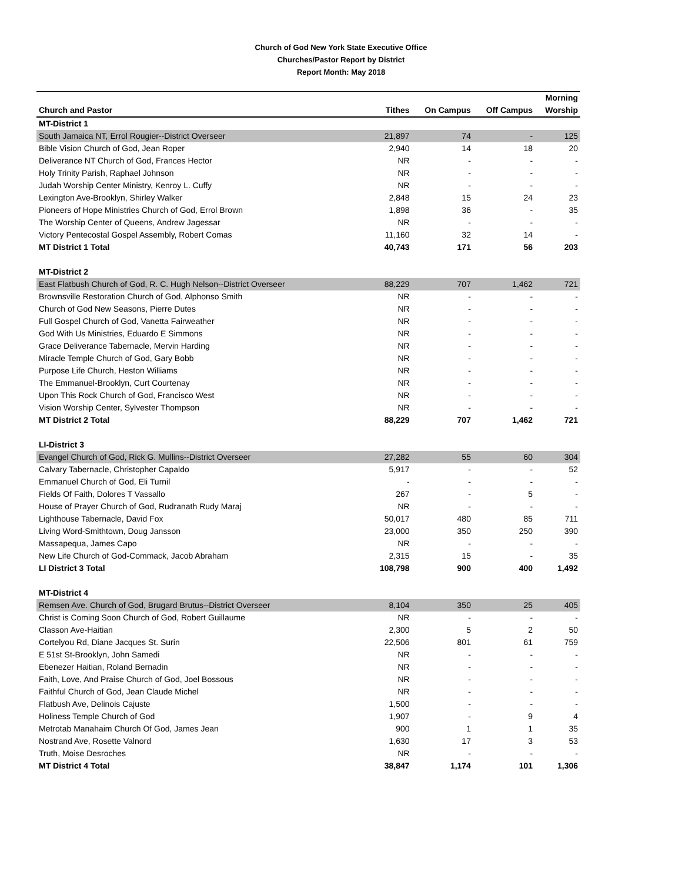Church of God New York State Executive Office
Churches/Pastor Report by District
Report Month: May 2018
| Church and Pastor | Tithes | On Campus | Off Campus | Morning Worship |
| --- | --- | --- | --- | --- |
| MT-District 1 | | | | |
| South Jamaica NT, Errol Rougier--District Overseer | 21,897 | 74 | - | 125 |
| Bible Vision Church of God, Jean Roper | 2,940 | 14 | 18 | 20 |
| Deliverance NT Church of God, Frances Hector | NR | - | - | - |
| Holy Trinity Parish, Raphael Johnson | NR | - | - | - |
| Judah Worship Center Ministry, Kenroy L. Cuffy | NR | - | - | - |
| Lexington Ave-Brooklyn, Shirley Walker | 2,848 | 15 | 24 | 23 |
| Pioneers of Hope Ministries Church of God, Errol Brown | 1,898 | 36 | - | 35 |
| The Worship Center of Queens, Andrew Jagessar | NR | - | - | - |
| Victory Pentecostal Gospel Assembly, Robert Comas | 11,160 | 32 | 14 | - |
| MT District 1 Total | 40,743 | 171 | 56 | 203 |
| MT-District 2 | | | | |
| East Flatbush Church of God, R. C. Hugh Nelson--District Overseer | 88,229 | 707 | 1,462 | 721 |
| Brownsville Restoration Church of God, Alphonso Smith | NR | - | - | - |
| Church of God New Seasons, Pierre Dutes | NR | - | - | - |
| Full Gospel Church of God, Vanetta Fairweather | NR | - | - | - |
| God With Us Ministries, Eduardo E Simmons | NR | - | - | - |
| Grace Deliverance Tabernacle, Mervin Harding | NR | - | - | - |
| Miracle Temple Church of God, Gary Bobb | NR | - | - | - |
| Purpose Life Church, Heston Williams | NR | - | - | - |
| The Emmanuel-Brooklyn, Curt Courtenay | NR | - | - | - |
| Upon This Rock Church of God, Francisco West | NR | - | - | - |
| Vision Worship Center, Sylvester Thompson | NR | - | - | - |
| MT District 2 Total | 88,229 | 707 | 1,462 | 721 |
| LI-District 3 | | | | |
| Evangel Church of God, Rick G. Mullins--District Overseer | 27,282 | 55 | 60 | 304 |
| Calvary Tabernacle, Christopher Capaldo | 5,917 | - | - | 52 |
| Emmanuel Church of God, Eli Turnil | - | - | - | - |
| Fields Of Faith, Dolores T Vassallo | 267 | - | 5 | - |
| House of Prayer Church of God, Rudranath Rudy Maraj | NR | - | - | - |
| Lighthouse Tabernacle, David Fox | 50,017 | 480 | 85 | 711 |
| Living Word-Smithtown, Doug Jansson | 23,000 | 350 | 250 | 390 |
| Massapequa, James Capo | NR | - | - | - |
| New Life Church of God-Commack, Jacob Abraham | 2,315 | 15 | - | 35 |
| LI District 3 Total | 108,798 | 900 | 400 | 1,492 |
| MT-District 4 | | | | |
| Remsen Ave. Church of God, Brugard Brutus--District Overseer | 8,104 | 350 | 25 | 405 |
| Christ is Coming Soon Church of God, Robert Guillaume | NR | - | - | - |
| Classon Ave-Haitian | 2,300 | 5 | 2 | 50 |
| Cortelyou Rd, Diane Jacques St. Surin | 22,506 | 801 | 61 | 759 |
| E 51st St-Brooklyn, John Samedi | NR | - | - | - |
| Ebenezer Haitian, Roland Bernadin | NR | - | - | - |
| Faith, Love, And Praise Church of God, Joel Bossous | NR | - | - | - |
| Faithful Church of God, Jean Claude Michel | NR | - | - | - |
| Flatbush Ave, Delinois Cajuste | 1,500 | - | - | - |
| Holiness Temple Church of God | 1,907 | - | 9 | 4 |
| Metrotab Manahaim Church Of God, James Jean | 900 | 1 | 1 | 35 |
| Nostrand Ave, Rosette Valnord | 1,630 | 17 | 3 | 53 |
| Truth, Moise Desroches | NR | - | - | - |
| MT District 4 Total | 38,847 | 1,174 | 101 | 1,306 |